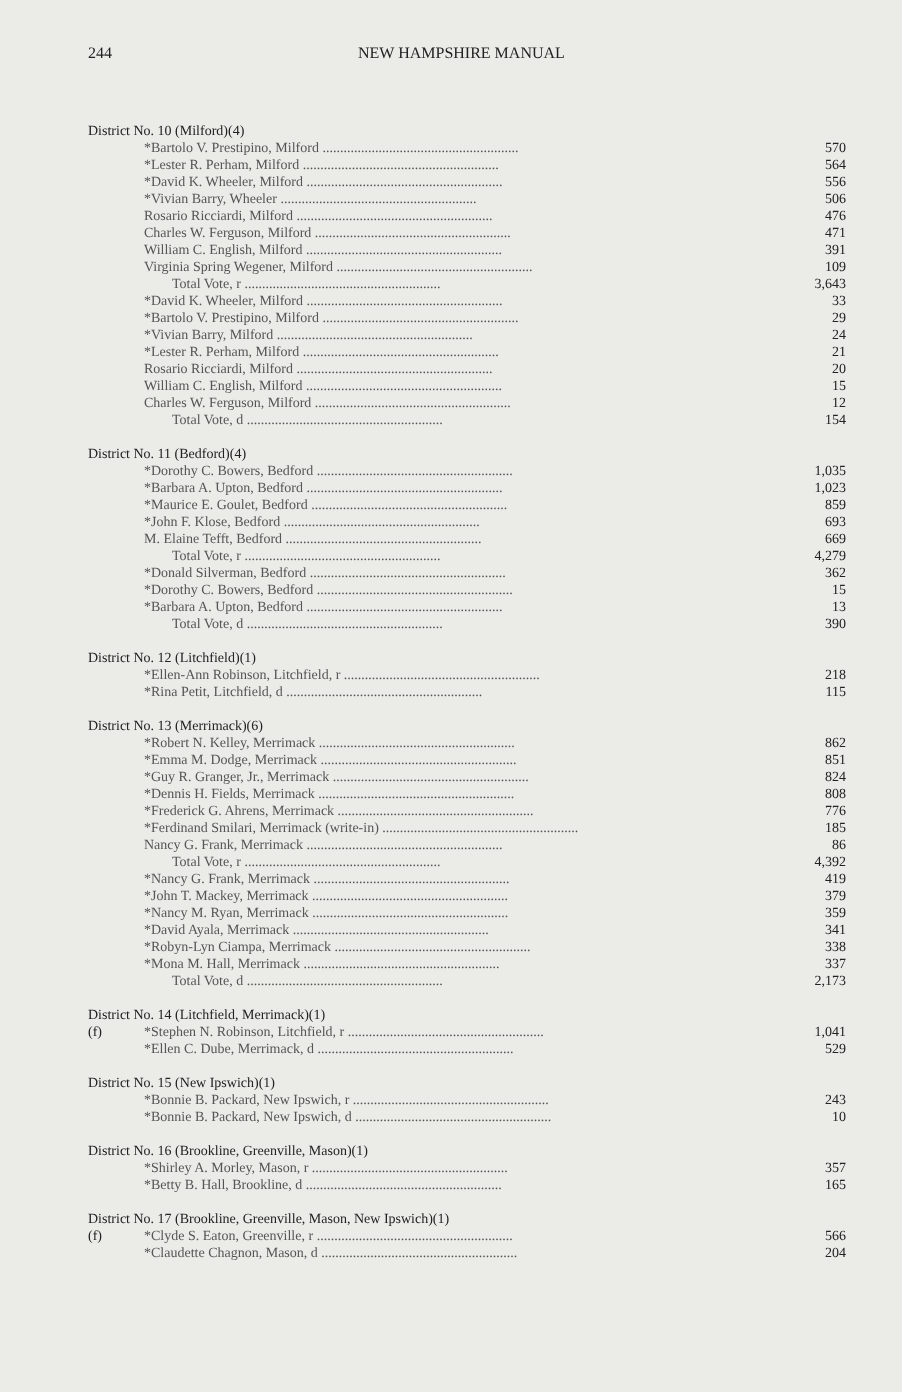244 NEW HAMPSHIRE MANUAL
| District No. 10 (Milford)(4) | | |
| | *Bartolo V. Prestipino, Milford ........................................................ | 570 |
| | *Lester R. Perham, Milford ........................................................ | 564 |
| | *David K. Wheeler, Milford ........................................................ | 556 |
| | *Vivian Barry, Wheeler ........................................................ | 506 |
| | Rosario Ricciardi, Milford ........................................................ | 476 |
| | Charles W. Ferguson, Milford ........................................................ | 471 |
| | William C. English, Milford ........................................................ | 391 |
| | Virginia Spring Wegener, Milford ........................................................ | 109 |
| | Total Vote, r ........................................................ | 3,643 |
| | *David K. Wheeler, Milford ........................................................ | 33 |
| | *Bartolo V. Prestipino, Milford ........................................................ | 29 |
| | *Vivian Barry, Milford ........................................................ | 24 |
| | *Lester R. Perham, Milford ........................................................ | 21 |
| | Rosario Ricciardi, Milford ........................................................ | 20 |
| | William C. English, Milford ........................................................ | 15 |
| | Charles W. Ferguson, Milford ........................................................ | 12 |
| | Total Vote, d ........................................................ | 154 |
| District No. 11 (Bedford)(4) | | |
| | *Dorothy C. Bowers, Bedford ........................................................ | 1,035 |
| | *Barbara A. Upton, Bedford ........................................................ | 1,023 |
| | *Maurice E. Goulet, Bedford ........................................................ | 859 |
| | *John F. Klose, Bedford ........................................................ | 693 |
| | M. Elaine Tefft, Bedford ........................................................ | 669 |
| | Total Vote, r ........................................................ | 4,279 |
| | *Donald Silverman, Bedford ........................................................ | 362 |
| | *Dorothy C. Bowers, Bedford ........................................................ | 15 |
| | *Barbara A. Upton, Bedford ........................................................ | 13 |
| | Total Vote, d ........................................................ | 390 |
| District No. 12 (Litchfield)(1) | | |
| | *Ellen-Ann Robinson, Litchfield, r ........................................................ | 218 |
| | *Rina Petit, Litchfield, d ........................................................ | 115 |
| District No. 13 (Merrimack)(6) | | |
| | *Robert N. Kelley, Merrimack ........................................................ | 862 |
| | *Emma M. Dodge, Merrimack ........................................................ | 851 |
| | *Guy R. Granger, Jr., Merrimack ........................................................ | 824 |
| | *Dennis H. Fields, Merrimack ........................................................ | 808 |
| | *Frederick G. Ahrens, Merrimack ........................................................ | 776 |
| | *Ferdinand Smilari, Merrimack (write-in) ........................................................ | 185 |
| | Nancy G. Frank, Merrimack ........................................................ | 86 |
| | Total Vote, r ........................................................ | 4,392 |
| | *Nancy G. Frank, Merrimack ........................................................ | 419 |
| | *John T. Mackey, Merrimack ........................................................ | 379 |
| | *Nancy M. Ryan, Merrimack ........................................................ | 359 |
| | *David Ayala, Merrimack ........................................................ | 341 |
| | *Robyn-Lyn Ciampa, Merrimack ........................................................ | 338 |
| | *Mona M. Hall, Merrimack ........................................................ | 337 |
| | Total Vote, d ........................................................ | 2,173 |
| District No. 14 (Litchfield, Merrimack)(1) | | |
| (f) | *Stephen N. Robinson, Litchfield, r ........................................................ | 1,041 |
| | *Ellen C. Dube, Merrimack, d ........................................................ | 529 |
| District No. 15 (New Ipswich)(1) | | |
| | *Bonnie B. Packard, New Ipswich, r ........................................................ | 243 |
| | *Bonnie B. Packard, New Ipswich, d ........................................................ | 10 |
| District No. 16 (Brookline, Greenville, Mason)(1) | | |
| | *Shirley A. Morley, Mason, r ........................................................ | 357 |
| | *Betty B. Hall, Brookline, d ........................................................ | 165 |
| District No. 17 (Brookline, Greenville, Mason, New Ipswich)(1) | | |
| (f) | *Clyde S. Eaton, Greenville, r ........................................................ | 566 |
| | *Claudette Chagnon, Mason, d ........................................................ | 204 |